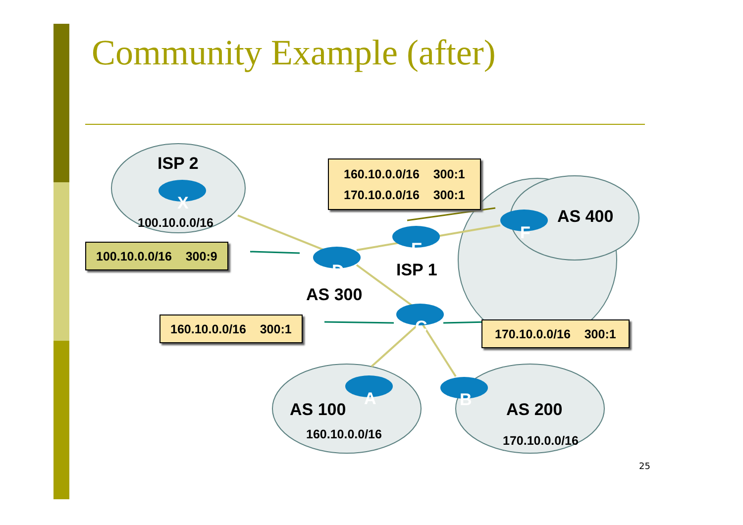Community Example (after)
ISP 2
X
100.10.0.0/16
160.10.0.0/16 300:1 170.10.0.0/16 300:1
AS 400
F
E
100.10.0.0/16 300:9
D ISP 1
AS 300
160.10.0.0/16 300:1
C
170.10.0.0/16 300:1
A B
AS 100 AS 200
160.10.0.0/16 170.10.0.0/16
25